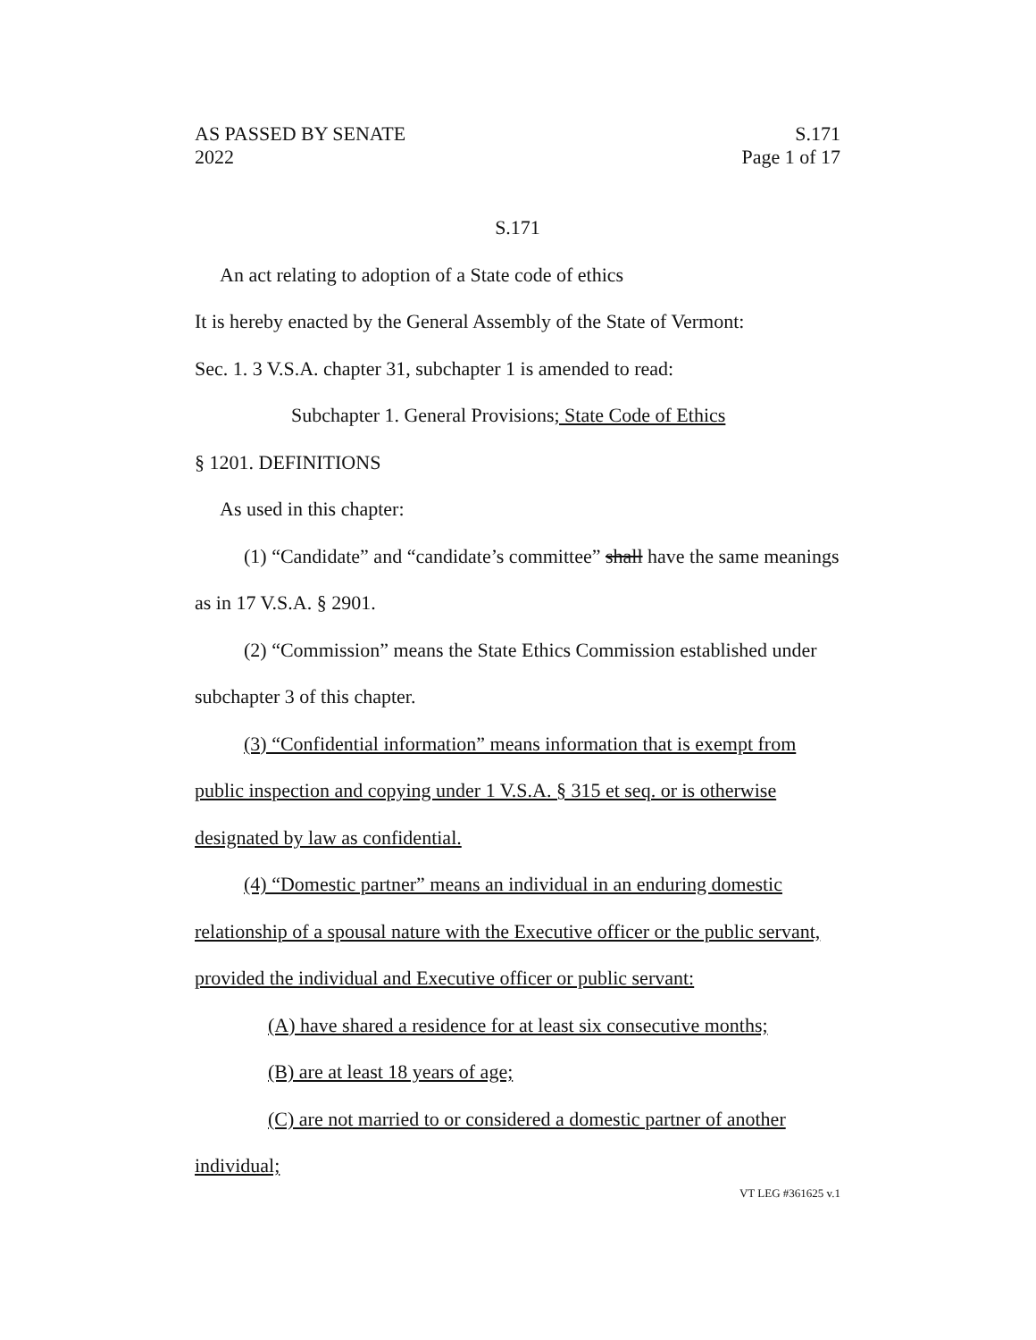AS PASSED BY SENATE S.171
2022 Page 1 of 17
S.171
An act relating to adoption of a State code of ethics
It is hereby enacted by the General Assembly of the State of Vermont:
Sec. 1. 3 V.S.A. chapter 31, subchapter 1 is amended to read:
Subchapter 1. General Provisions; State Code of Ethics
§ 1201. DEFINITIONS
As used in this chapter:
(1) “Candidate” and “candidate’s committee” shall have the same meanings as in 17 V.S.A. § 2901.
(2) “Commission” means the State Ethics Commission established under subchapter 3 of this chapter.
(3) “Confidential information” means information that is exempt from public inspection and copying under 1 V.S.A. § 315 et seq. or is otherwise designated by law as confidential.
(4) “Domestic partner” means an individual in an enduring domestic relationship of a spousal nature with the Executive officer or the public servant, provided the individual and Executive officer or public servant:
(A) have shared a residence for at least six consecutive months;
(B) are at least 18 years of age;
(C) are not married to or considered a domestic partner of another individual;
VT LEG #361625 v.1